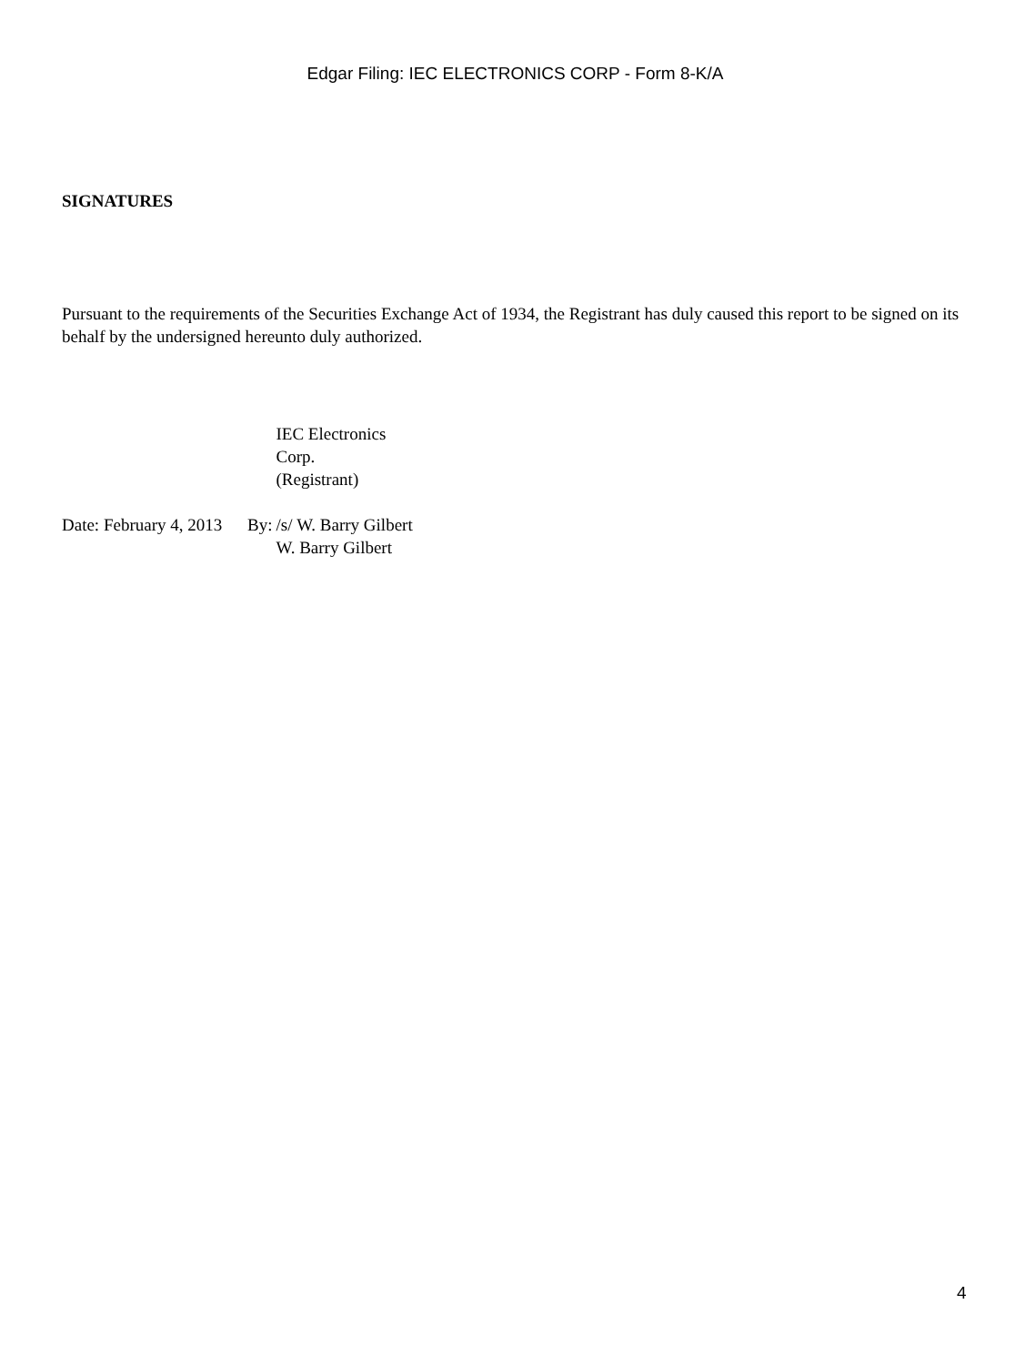Edgar Filing: IEC ELECTRONICS CORP - Form 8-K/A
SIGNATURES
Pursuant to the requirements of the Securities Exchange Act of 1934, the Registrant has duly caused this report to be signed on its behalf by the undersigned hereunto duly authorized.
| | | IEC Electronics Corp. (Registrant) |
| Date: February 4, 2013 | By: | /s/ W. Barry Gilbert W. Barry Gilbert |
4